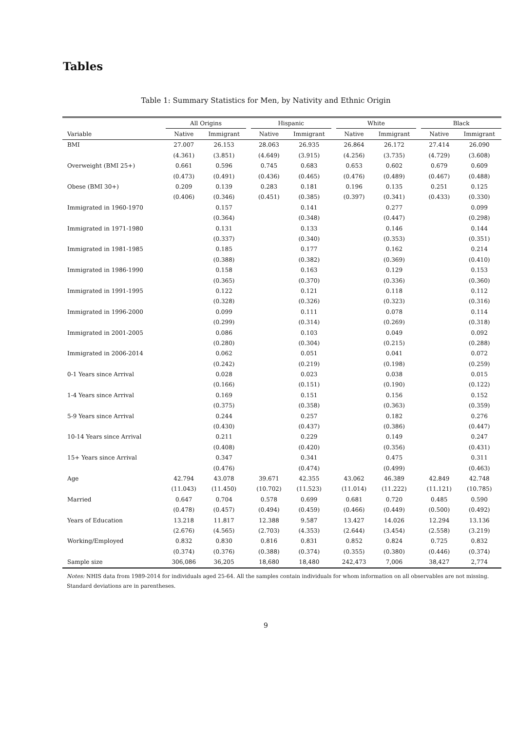Tables
Table 1: Summary Statistics for Men, by Nativity and Ethnic Origin
| | All Origins | | | Hispanic | | | White | | | Black | |
| --- | --- | --- | --- | --- | --- | --- | --- | --- | --- | --- | --- |
| Variable | Native | Immigrant | | Native | Immigrant | | Native | Immigrant | | Native | Immigrant |
| BMI | 27.007 | 26.153 | | 28.063 | 26.935 | | 26.864 | 26.172 | | 27.414 | 26.090 |
| | (4.361) | (3.851) | | (4.649) | (3.915) | | (4.256) | (3.735) | | (4.729) | (3.608) |
| Overweight (BMI 25+) | 0.661 | 0.596 | | 0.745 | 0.683 | | 0.653 | 0.602 | | 0.679 | 0.609 |
| | (0.473) | (0.491) | | (0.436) | (0.465) | | (0.476) | (0.489) | | (0.467) | (0.488) |
| Obese (BMI 30+) | 0.209 | 0.139 | | 0.283 | 0.181 | | 0.196 | 0.135 | | 0.251 | 0.125 |
| | (0.406) | (0.346) | | (0.451) | (0.385) | | (0.397) | (0.341) | | (0.433) | (0.330) |
| Immigrated in 1960-1970 | | 0.157 | | | 0.141 | | | 0.277 | | | 0.099 |
| | | (0.364) | | | (0.348) | | | (0.447) | | | (0.298) |
| Immigrated in 1971-1980 | | 0.131 | | | 0.133 | | | 0.146 | | | 0.144 |
| | | (0.337) | | | (0.340) | | | (0.353) | | | (0.351) |
| Immigrated in 1981-1985 | | 0.185 | | | 0.177 | | | 0.162 | | | 0.214 |
| | | (0.388) | | | (0.382) | | | (0.369) | | | (0.410) |
| Immigrated in 1986-1990 | | 0.158 | | | 0.163 | | | 0.129 | | | 0.153 |
| | | (0.365) | | | (0.370) | | | (0.336) | | | (0.360) |
| Immigrated in 1991-1995 | | 0.122 | | | 0.121 | | | 0.118 | | | 0.112 |
| | | (0.328) | | | (0.326) | | | (0.323) | | | (0.316) |
| Immigrated in 1996-2000 | | 0.099 | | | 0.111 | | | 0.078 | | | 0.114 |
| | | (0.299) | | | (0.314) | | | (0.269) | | | (0.318) |
| Immigrated in 2001-2005 | | 0.086 | | | 0.103 | | | 0.049 | | | 0.092 |
| | | (0.280) | | | (0.304) | | | (0.215) | | | (0.288) |
| Immigrated in 2006-2014 | | 0.062 | | | 0.051 | | | 0.041 | | | 0.072 |
| | | (0.242) | | | (0.219) | | | (0.198) | | | (0.259) |
| 0-1 Years since Arrival | | 0.028 | | | 0.023 | | | 0.038 | | | 0.015 |
| | | (0.166) | | | (0.151) | | | (0.190) | | | (0.122) |
| 1-4 Years since Arrival | | 0.169 | | | 0.151 | | | 0.156 | | | 0.152 |
| | | (0.375) | | | (0.358) | | | (0.363) | | | (0.359) |
| 5-9 Years since Arrival | | 0.244 | | | 0.257 | | | 0.182 | | | 0.276 |
| | | (0.430) | | | (0.437) | | | (0.386) | | | (0.447) |
| 10-14 Years since Arrival | | 0.211 | | | 0.229 | | | 0.149 | | | 0.247 |
| | | (0.408) | | | (0.420) | | | (0.356) | | | (0.431) |
| 15+ Years since Arrival | | 0.347 | | | 0.341 | | | 0.475 | | | 0.311 |
| | | (0.476) | | | (0.474) | | | (0.499) | | | (0.463) |
| Age | 42.794 | 43.078 | | 39.671 | 42.355 | | 43.062 | 46.389 | | 42.849 | 42.748 |
| | (11.043) | (11.450) | | (10.702) | (11.523) | | (11.014) | (11.222) | | (11.121) | (10.785) |
| Married | 0.647 | 0.704 | | 0.578 | 0.699 | | 0.681 | 0.720 | | 0.485 | 0.590 |
| | (0.478) | (0.457) | | (0.494) | (0.459) | | (0.466) | (0.449) | | (0.500) | (0.492) |
| Years of Education | 13.218 | 11.817 | | 12.388 | 9.587 | | 13.427 | 14.026 | | 12.294 | 13.136 |
| | (2.676) | (4.565) | | (2.703) | (4.353) | | (2.644) | (3.454) | | (2.558) | (3.219) |
| Working/Employed | 0.832 | 0.830 | | 0.816 | 0.831 | | 0.852 | 0.824 | | 0.725 | 0.832 |
| | (0.374) | (0.376) | | (0.388) | (0.374) | | (0.355) | (0.380) | | (0.446) | (0.374) |
| Sample size | 306,086 | 36,205 | | 18,680 | 18,480 | | 242,473 | 7,006 | | 38,427 | 2,774 |
Notes: NHIS data from 1989-2014 for individuals aged 25-64. All the samples contain individuals for whom information on all observables are not missing. Standard deviations are in parentheses.
9